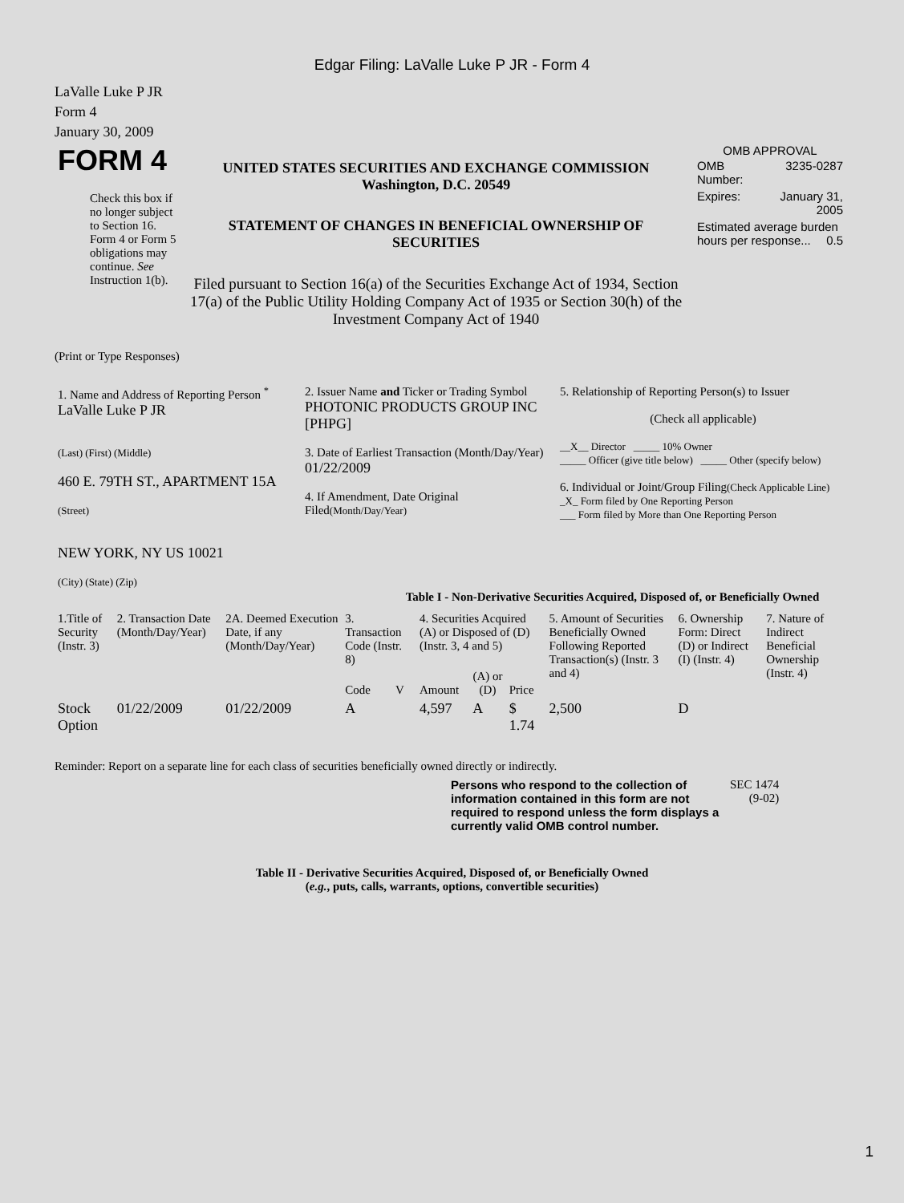Edgar Filing: LaValle Luke P JR - Form 4
LaValle Luke P JR
Form 4
January 30, 2009
| FORM 4 Check this box if no longer subject to Section 16. Form 4 or Form 5 obligations may continue. See Instruction 1(b). | UNITED STATES SECURITIES AND EXCHANGE COMMISSION Washington, D.C. 20549 STATEMENT OF CHANGES IN BENEFICIAL OWNERSHIP OF SECURITIES Filed pursuant to Section 16(a) of the Securities Exchange Act of 1934, Section 17(a) of the Public Utility Holding Company Act of 1935 or Section 30(h) of the Investment Company Act of 1940 | OMB APPROVAL / OMB Number: / 3235-0287 / / Expires: / January 31, 2005 / / Estimated average burden hours per response... 0.5 / / |
(Print or Type Responses)
| 1. Name and Address of Reporting Person <sup>*</sup> LaValle Luke P JR (Last) (First) (Middle) 460 E. 79TH ST., APARTMENT 15A (Street) NEW YORK, NY US 10021 (City) (State) (Zip) | 2. Issuer Name and Ticker or Trading Symbol PHOTONIC PRODUCTS GROUP INC [PHPG] 3. Date of Earliest Transaction (Month/Day/Year) 01/22/2009 4. If Amendment, Date Original Filed (Month/Day/Year) | 5. Relationship of Reporting Person(s) to Issuer (Check all applicable) __X__ Director _____ 10% Owner _____ Officer (give title below) _____ Other (specify below) 6. Individual or Joint/Group Filing (Check Applicable Line) _X_ Form filed by One Reporting Person ___ Form filed by More than One Reporting Person |
Table I - Non-Derivative Securities Acquired, Disposed of, or Beneficially Owned
| 1.Title of Security (Instr. 3) | 2. Transaction Date (Month/Day/Year) | 2A. Deemed Execution Date, if any (Month/Day/Year) | 3. Transaction Code (Instr. 8) | | 4. Securities Acquired (A) or Disposed of (D) (Instr. 3, 4 and 5) | | | 5. Amount of Securities Beneficially Owned Following Reported Transaction(s) (Instr. 3 and 4) | 6. Ownership Form: Direct (D) or Indirect (I) (Instr. 4) | 7. Nature of Indirect Beneficial Ownership (Instr. 4) |
| --- | --- | --- | --- | --- | --- | --- | --- | --- | --- | --- |
| | | | Code | V | Amount | (A) or (D) | Price | | | |
| Stock Option | 01/22/2009 | 01/22/2009 | A | | 4,597 | A | $ 1.74 | 2,500 | D | |
Reminder: Report on a separate line for each class of securities beneficially owned directly or indirectly.
| Persons who respond to the collection of information contained in this form are not required to respond unless the form displays a currently valid OMB control number. | SEC 1474 (9-02) |
Table II - Derivative Securities Acquired, Disposed of, or Beneficially Owned
(e.g., puts, calls, warrants, options, convertible securities)
1